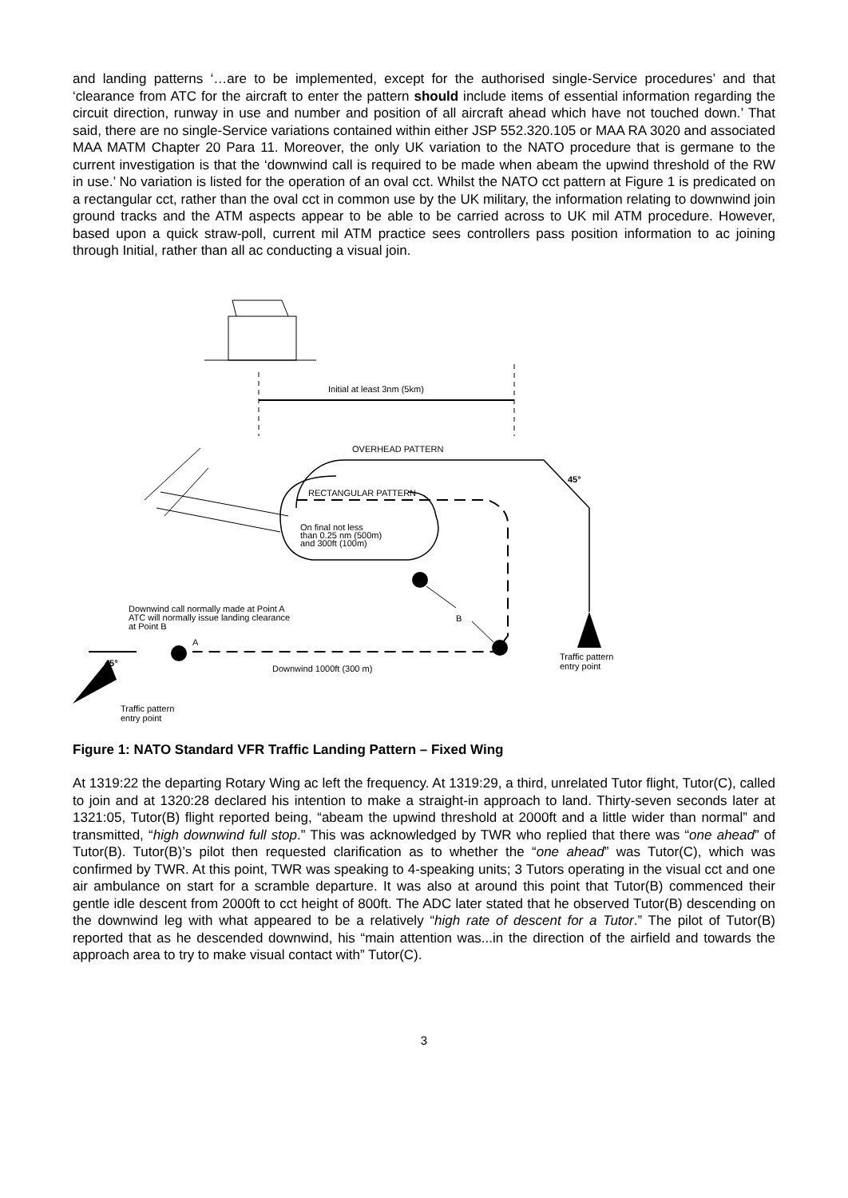and landing patterns ‘…are to be implemented, except for the authorised single-Service procedures’ and that ‘clearance from ATC for the aircraft to enter the pattern should include items of essential information regarding the circuit direction, runway in use and number and position of all aircraft ahead which have not touched down.’ That said, there are no single-Service variations contained within either JSP 552.320.105 or MAA RA 3020 and associated MAA MATM Chapter 20 Para 11. Moreover, the only UK variation to the NATO procedure that is germane to the current investigation is that the ‘downwind call is required to be made when abeam the upwind threshold of the RW in use.’ No variation is listed for the operation of an oval cct. Whilst the NATO cct pattern at Figure 1 is predicated on a rectangular cct, rather than the oval cct in common use by the UK military, the information relating to downwind join ground tracks and the ATM aspects appear to be able to be carried across to UK mil ATM procedure. However, based upon a quick straw-poll, current mil ATM practice sees controllers pass position information to ac joining through Initial, rather than all ac conducting a visual join.
Initial at least 3nm (5km)
OVERHEAD PATTERN
RECTANGULAR PATTERN
On final not less
than 0.25 nm (500m)
and 300ft (100m)
45°
Downwind call normally made at Point A
ATC will normally issue landing clearance
at Point B
B
A
45°
Downwind 1000ft (300 m)
Traffic pattern
entry point
Traffic pattern
entry point
Figure 1: NATO Standard VFR Traffic Landing Pattern – Fixed Wing
At 1319:22 the departing Rotary Wing ac left the frequency. At 1319:29, a third, unrelated Tutor flight, Tutor(C), called to join and at 1320:28 declared his intention to make a straight-in approach to land. Thirty-seven seconds later at 1321:05, Tutor(B) flight reported being, “abeam the upwind threshold at 2000ft and a little wider than normal” and transmitted, “high downwind full stop.” This was acknowledged by TWR who replied that there was “one ahead” of Tutor(B). Tutor(B)’s pilot then requested clarification as to whether the “one ahead” was Tutor(C), which was confirmed by TWR. At this point, TWR was speaking to 4-speaking units; 3 Tutors operating in the visual cct and one air ambulance on start for a scramble departure. It was also at around this point that Tutor(B) commenced their gentle idle descent from 2000ft to cct height of 800ft. The ADC later stated that he observed Tutor(B) descending on the downwind leg with what appeared to be a relatively “high rate of descent for a Tutor.” The pilot of Tutor(B) reported that as he descended downwind, his “main attention was...in the direction of the airfield and towards the approach area to try to make visual contact with” Tutor(C).
3